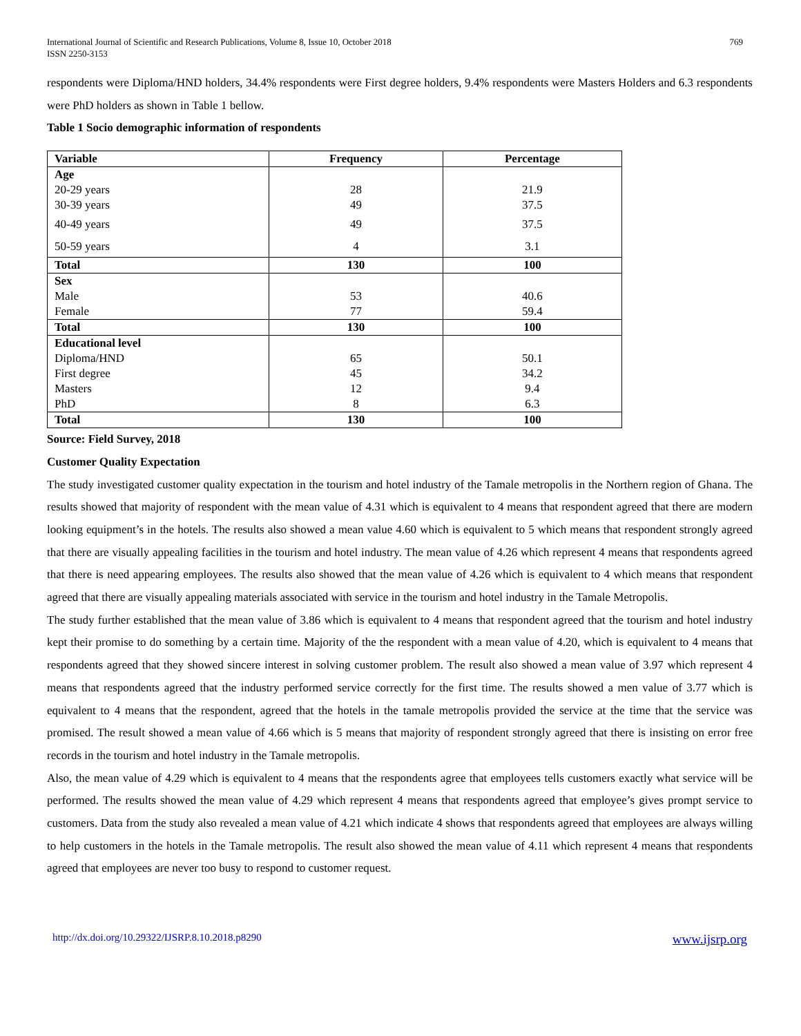International Journal of Scientific and Research Publications, Volume 8, Issue 10, October 2018
ISSN 2250-3153
769
respondents were Diploma/HND holders, 34.4% respondents were First degree holders, 9.4% respondents were Masters Holders and 6.3 respondents were PhD holders as shown in Table 1 bellow.
Table 1 Socio demographic information of respondents
| Variable | Frequency | Percentage |
| --- | --- | --- |
| Age | | |
| 20-29 years | 28 | 21.9 |
| 30-39 years | 49 | 37.5 |
| 40-49 years | 49 | 37.5 |
| 50-59 years | 4 | 3.1 |
| Total | 130 | 100 |
| Sex | | |
| Male | 53 | 40.6 |
| Female | 77 | 59.4 |
| Total | 130 | 100 |
| Educational level | | |
| Diploma/HND | 65 | 50.1 |
| First degree | 45 | 34.2 |
| Masters | 12 | 9.4 |
| PhD | 8 | 6.3 |
| Total | 130 | 100 |
Source: Field Survey, 2018
Customer Quality Expectation
The study investigated customer quality expectation in the tourism and hotel industry of the Tamale metropolis in the Northern region of Ghana. The results showed that majority of respondent with the mean value of 4.31 which is equivalent to 4 means that respondent agreed that there are modern looking equipment’s in the hotels. The results also showed a mean value 4.60 which is equivalent to 5 which means that respondent strongly agreed that there are visually appealing facilities in the tourism and hotel industry. The mean value of 4.26 which represent 4 means that respondents agreed that there is need appearing employees. The results also showed that the mean value of 4.26 which is equivalent to 4 which means that respondent agreed that there are visually appealing materials associated with service in the tourism and hotel industry in the Tamale Metropolis.
The study further established that the mean value of 3.86 which is equivalent to 4 means that respondent agreed that the tourism and hotel industry kept their promise to do something by a certain time. Majority of the the respondent with a mean value of 4.20, which is equivalent to 4 means that respondents agreed that they showed sincere interest in solving customer problem. The result also showed a mean value of 3.97 which represent 4 means that respondents agreed that the industry performed service correctly for the first time. The results showed a men value of 3.77 which is equivalent to 4 means that the respondent, agreed that the hotels in the tamale metropolis provided the service at the time that the service was promised. The result showed a mean value of 4.66 which is 5 means that majority of respondent strongly agreed that there is insisting on error free records in the tourism and hotel industry in the Tamale metropolis.
Also, the mean value of 4.29 which is equivalent to 4 means that the respondents agree that employees tells customers exactly what service will be performed. The results showed the mean value of 4.29 which represent 4 means that respondents agreed that employee’s gives prompt service to customers. Data from the study also revealed a mean value of 4.21 which indicate 4 shows that respondents agreed that employees are always willing to help customers in the hotels in the Tamale metropolis. The result also showed the mean value of 4.11 which represent 4 means that respondents agreed that employees are never too busy to respond to customer request.
http://dx.doi.org/10.29322/IJSRP.8.10.2018.p8290 www.ijsrp.org